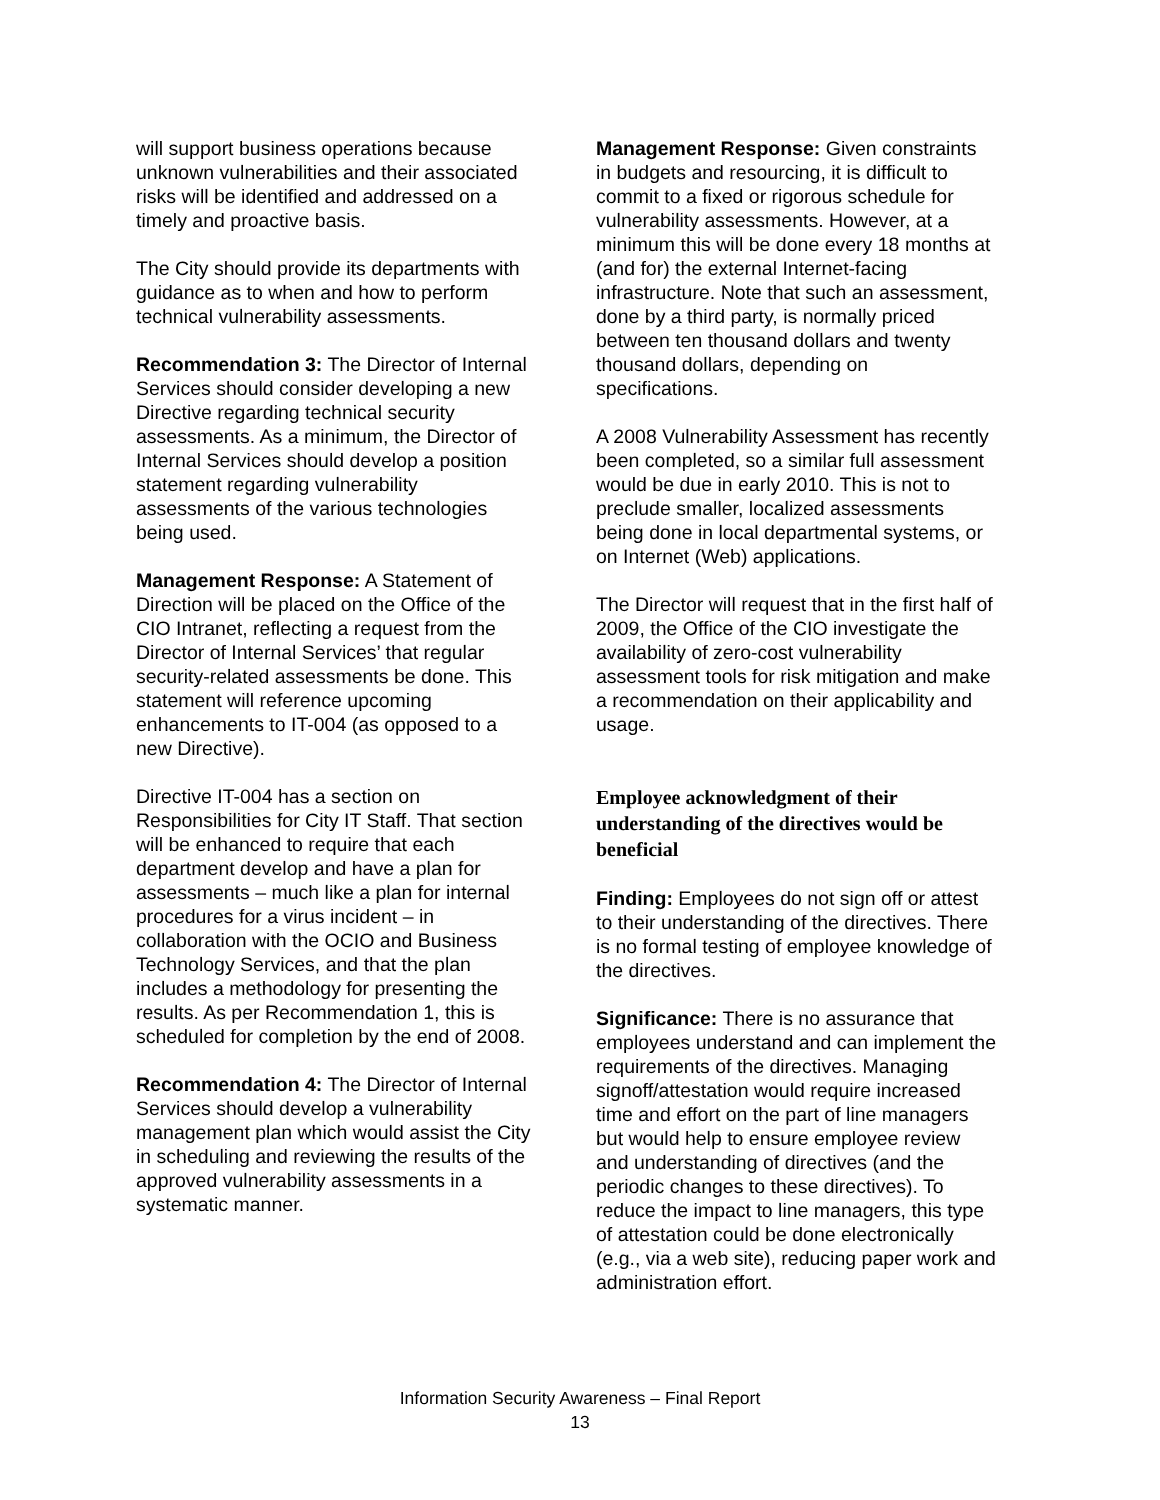will support business operations because unknown vulnerabilities and their associated risks will be identified and addressed on a timely and proactive basis.
The City should provide its departments with guidance as to when and how to perform technical vulnerability assessments.
Recommendation 3: The Director of Internal Services should consider developing a new Directive regarding technical security assessments. As a minimum, the Director of Internal Services should develop a position statement regarding vulnerability assessments of the various technologies being used.
Management Response: A Statement of Direction will be placed on the Office of the CIO Intranet, reflecting a request from the Director of Internal Services’ that regular security-related assessments be done. This statement will reference upcoming enhancements to IT-004 (as opposed to a new Directive).
Directive IT-004 has a section on Responsibilities for City IT Staff. That section will be enhanced to require that each department develop and have a plan for assessments – much like a plan for internal procedures for a virus incident – in collaboration with the OCIO and Business Technology Services, and that the plan includes a methodology for presenting the results. As per Recommendation 1, this is scheduled for completion by the end of 2008.
Recommendation 4: The Director of Internal Services should develop a vulnerability management plan which would assist the City in scheduling and reviewing the results of the approved vulnerability assessments in a systematic manner.
Management Response: Given constraints in budgets and resourcing, it is difficult to commit to a fixed or rigorous schedule for vulnerability assessments. However, at a minimum this will be done every 18 months at (and for) the external Internet-facing infrastructure. Note that such an assessment, done by a third party, is normally priced between ten thousand dollars and twenty thousand dollars, depending on specifications.
A 2008 Vulnerability Assessment has recently been completed, so a similar full assessment would be due in early 2010. This is not to preclude smaller, localized assessments being done in local departmental systems, or on Internet (Web) applications.
The Director will request that in the first half of 2009, the Office of the CIO investigate the availability of zero-cost vulnerability assessment tools for risk mitigation and make a recommendation on their applicability and usage.
Employee acknowledgment of their understanding of the directives would be beneficial
Finding: Employees do not sign off or attest to their understanding of the directives. There is no formal testing of employee knowledge of the directives.
Significance: There is no assurance that employees understand and can implement the requirements of the directives. Managing signoff/attestation would require increased time and effort on the part of line managers but would help to ensure employee review and understanding of directives (and the periodic changes to these directives). To reduce the impact to line managers, this type of attestation could be done electronically (e.g., via a web site), reducing paper work and administration effort.
Information Security Awareness – Final Report
13